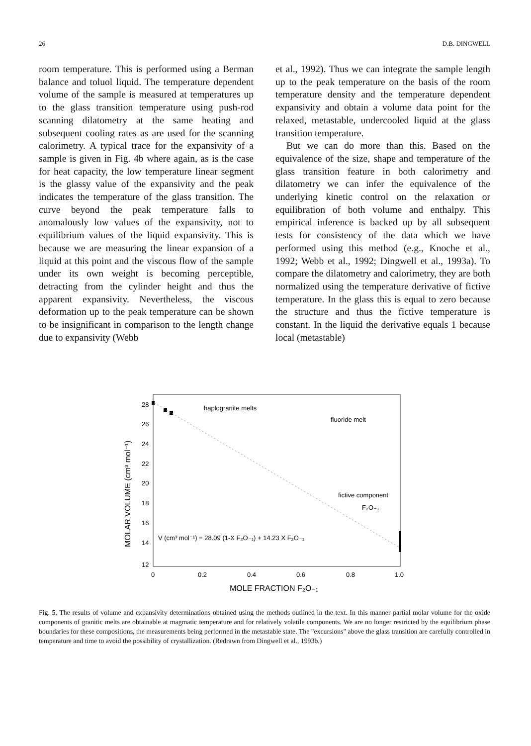26 D.B. DINGWELL
room temperature. This is performed using a Berman balance and toluol liquid. The temperature dependent volume of the sample is measured at temperatures up to the glass transition temperature using push-rod scanning dilatometry at the same heating and subsequent cooling rates as are used for the scanning calorimetry. A typical trace for the expansivity of a sample is given in Fig. 4b where again, as is the case for heat capacity, the low temperature linear segment is the glassy value of the expansivity and the peak indicates the temperature of the glass transition. The curve beyond the peak temperature falls to anomalously low values of the expansivity, not to equilibrium values of the liquid expansivity. This is because we are measuring the linear expansion of a liquid at this point and the viscous flow of the sample under its own weight is becoming perceptible, detracting from the cylinder height and thus the apparent expansivity. Nevertheless, the viscous deformation up to the peak temperature can be shown to be insignificant in comparison to the length change due to expansivity (Webb
et al., 1992). Thus we can integrate the sample length up to the peak temperature on the basis of the room temperature density and the temperature dependent expansivity and obtain a volume data point for the relaxed, metastable, undercooled liquid at the glass transition temperature.
But we can do more than this. Based on the equivalence of the size, shape and temperature of the glass transition feature in both calorimetry and dilatometry we can infer the equivalence of the underlying kinetic control on the relaxation or equilibration of both volume and enthalpy. This empirical inference is backed up by all subsequent tests for consistency of the data which we have performed using this method (e.g., Knoche et al., 1992; Webb et al., 1992; Dingwell et al., 1993a). To compare the dilatometry and calorimetry, they are both normalized using the temperature derivative of fictive temperature. In the glass this is equal to zero because the structure and thus the fictive temperature is constant. In the liquid the derivative equals 1 because local (metastable)
28
26
24
22
20
18
16
14
12
0
0.2
0.4
0.6
0.8
1.0
MOLE FRACTION F₂O₋₁
MOLAR VOLUME (cm³ mol⁻¹)
haplogranite melts
fluoride melt
fictive component
F₂O₋₁
V (cm³ mol⁻¹) = 28.09 (1-X F₂O₋₁) + 14.23 X F₂O₋₁
Fig. 5. The results of volume and expansivity determinations obtained using the methods outlined in the text. In this manner partial molar volume for the oxide components of granitic melts are obtainable at magmatic temperature and for relatively volatile components. We are no longer restricted by the equilibrium phase boundaries for these compositions, the measurements being performed in the metastable state. The "excursions" above the glass transition are carefully controlled in temperature and time to avoid the possibility of crystallization. (Redrawn from Dingwell et al., 1993b.)